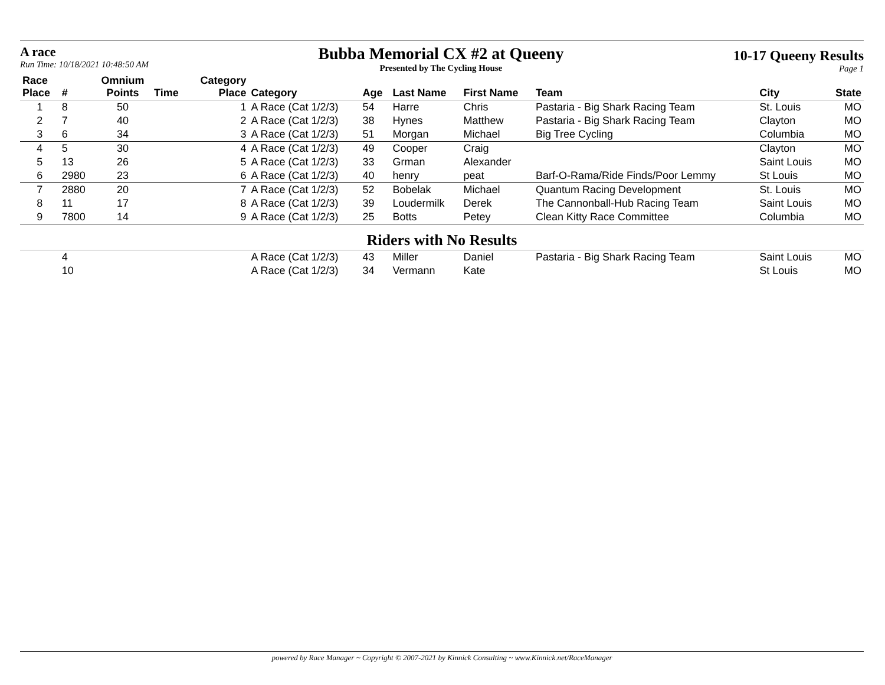A race
Run Time: 10/18/2021 10:48:50 AM
Bubba Memorial CX #2 at Queeny
Presented by The Cycling House
10-17 Queeny Results
Page 1
| Race Place | # | Omnium Points | Time | Category Place | Category | Age | Last Name | First Name | Team | City | State |
| --- | --- | --- | --- | --- | --- | --- | --- | --- | --- | --- | --- |
| 1 | 8 | 50 | | 1 | A Race (Cat 1/2/3) | 54 | Harre | Chris | Pastaria - Big Shark Racing Team | St. Louis | MO |
| 2 | 7 | 40 | | 2 | A Race (Cat 1/2/3) | 38 | Hynes | Matthew | Pastaria - Big Shark Racing Team | Clayton | MO |
| 3 | 6 | 34 | | 3 | A Race (Cat 1/2/3) | 51 | Morgan | Michael | Big Tree Cycling | Columbia | MO |
| 4 | 5 | 30 | | 4 | A Race (Cat 1/2/3) | 49 | Cooper | Craig | | Clayton | MO |
| 5 | 13 | 26 | | 5 | A Race (Cat 1/2/3) | 33 | Grman | Alexander | | Saint Louis | MO |
| 6 | 2980 | 23 | | 6 | A Race (Cat 1/2/3) | 40 | henry | peat | Barf-O-Rama/Ride Finds/Poor Lemmy | St Louis | MO |
| 7 | 2880 | 20 | | 7 | A Race (Cat 1/2/3) | 52 | Bobelak | Michael | Quantum Racing Development | St. Louis | MO |
| 8 | 11 | 17 | | 8 | A Race (Cat 1/2/3) | 39 | Loudermilk | Derek | The Cannonball-Hub Racing Team | Saint Louis | MO |
| 9 | 7800 | 14 | | 9 | A Race (Cat 1/2/3) | 25 | Botts | Petey | Clean Kitty Race Committee | Columbia | MO |
| Riders with No Results | | | | | | | | | | | |
| | 4 | | | | A Race (Cat 1/2/3) | 43 | Miller | Daniel | Pastaria - Big Shark Racing Team | Saint Louis | MO |
| | 10 | | | | A Race (Cat 1/2/3) | 34 | Vermann | Kate | | St Louis | MO |
powered by Race Manager ~ Copyright © 2007-2021 by Kinnick Consulting ~ www.Kinnick.net/RaceManager